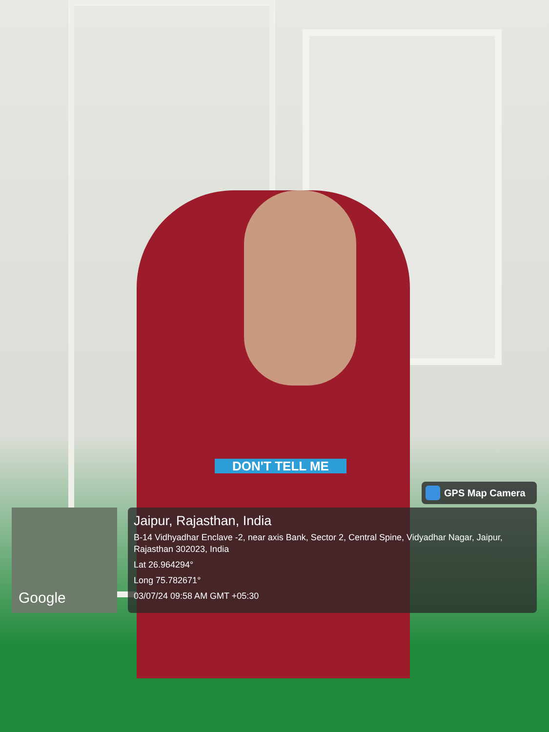DON'T TELL ME
GPS Map Camera
Google
Jaipur, Rajasthan, India
B-14 Vidhyadhar Enclave -2, near axis Bank, Sector 2, Central Spine, Vidyadhar Nagar, Jaipur, Rajasthan 302023, India
Lat 26.964294°
Long 75.782671°
03/07/24 09:58 AM GMT +05:30